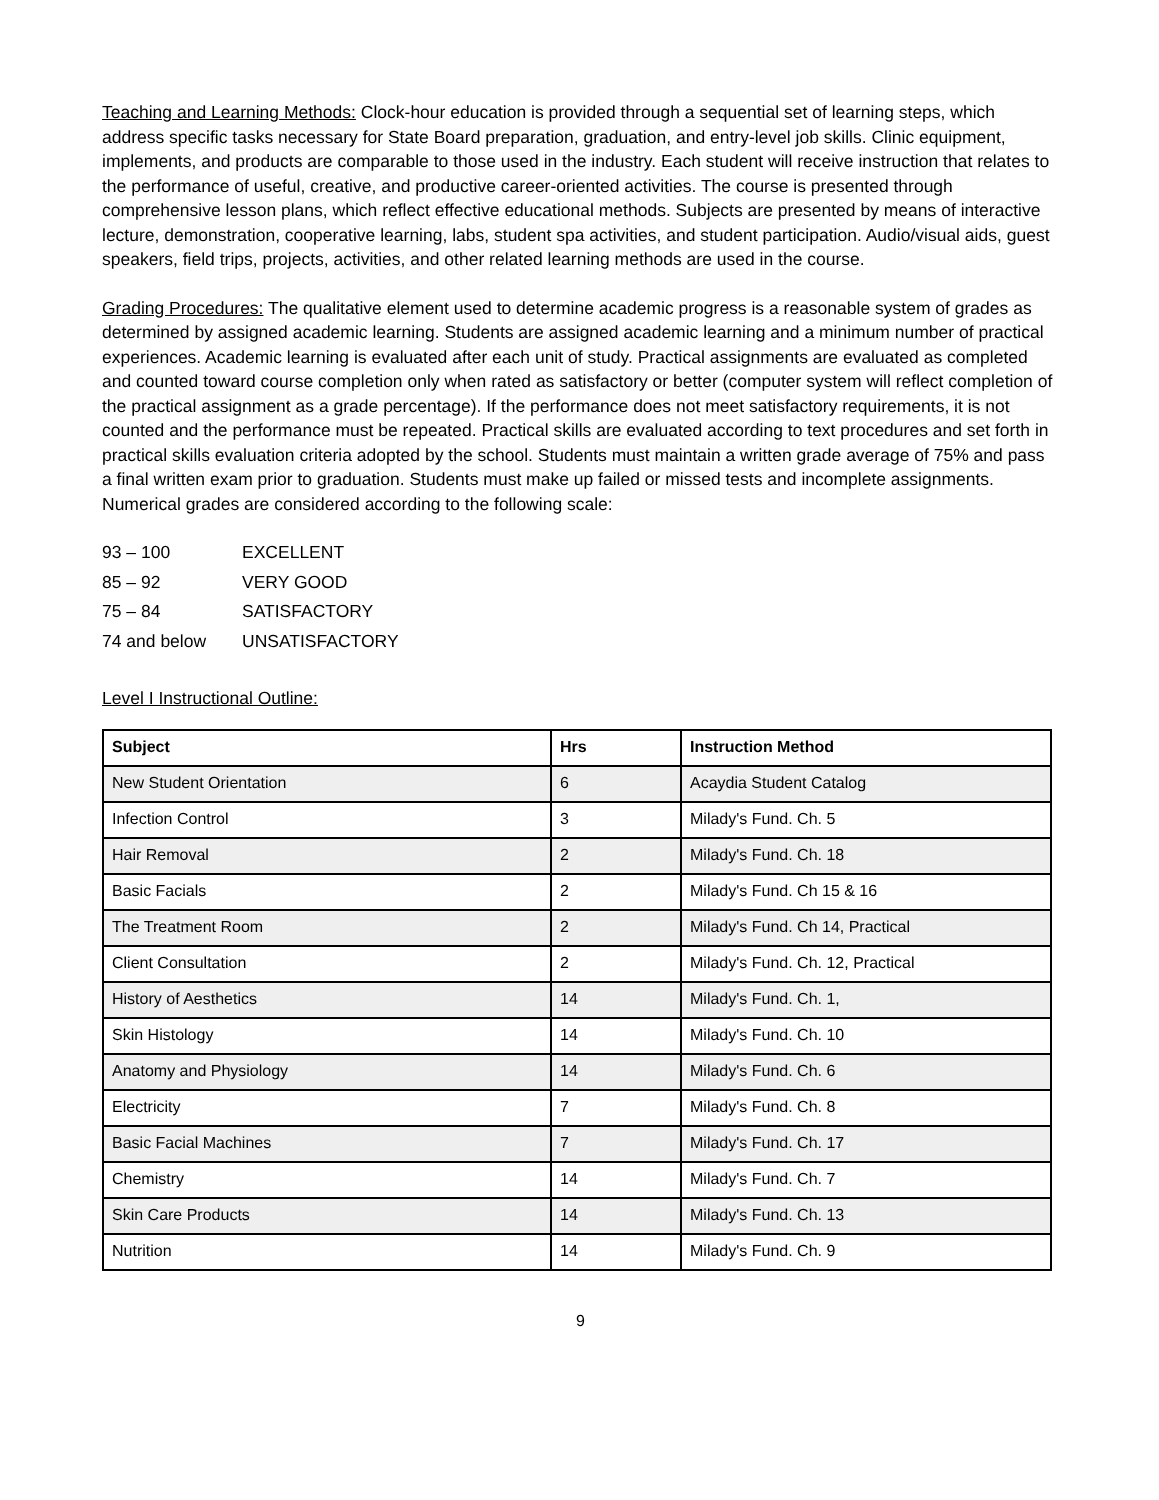Teaching and Learning Methods: Clock-hour education is provided through a sequential set of learning steps, which address specific tasks necessary for State Board preparation, graduation, and entry-level job skills. Clinic equipment, implements, and products are comparable to those used in the industry. Each student will receive instruction that relates to the performance of useful, creative, and productive career-oriented activities. The course is presented through comprehensive lesson plans, which reflect effective educational methods. Subjects are presented by means of interactive lecture, demonstration, cooperative learning, labs, student spa activities, and student participation. Audio/visual aids, guest speakers, field trips, projects, activities, and other related learning methods are used in the course.
Grading Procedures: The qualitative element used to determine academic progress is a reasonable system of grades as determined by assigned academic learning. Students are assigned academic learning and a minimum number of practical experiences. Academic learning is evaluated after each unit of study. Practical assignments are evaluated as completed and counted toward course completion only when rated as satisfactory or better (computer system will reflect completion of the practical assignment as a grade percentage). If the performance does not meet satisfactory requirements, it is not counted and the performance must be repeated. Practical skills are evaluated according to text procedures and set forth in practical skills evaluation criteria adopted by the school. Students must maintain a written grade average of 75% and pass a final written exam prior to graduation. Students must make up failed or missed tests and incomplete assignments. Numerical grades are considered according to the following scale:
93 – 100 EXCELLENT
85 – 92 VERY GOOD
75 – 84 SATISFACTORY
74 and below UNSATISFACTORY
Level I Instructional Outline:
| Subject | Hrs | Instruction Method |
| --- | --- | --- |
| New Student Orientation | 6 | Acaydia Student Catalog |
| Infection Control | 3 | Milady's Fund. Ch. 5 |
| Hair Removal | 2 | Milady's Fund. Ch. 18 |
| Basic Facials | 2 | Milady's Fund. Ch 15 & 16 |
| The Treatment Room | 2 | Milady's Fund. Ch 14, Practical |
| Client Consultation | 2 | Milady's Fund. Ch. 12, Practical |
| History of Aesthetics | 14 | Milady's Fund. Ch. 1, |
| Skin Histology | 14 | Milady's Fund. Ch. 10 |
| Anatomy and Physiology | 14 | Milady's Fund. Ch. 6 |
| Electricity | 7 | Milady's Fund. Ch. 8 |
| Basic Facial Machines | 7 | Milady's Fund. Ch. 17 |
| Chemistry | 14 | Milady's Fund. Ch. 7 |
| Skin Care Products | 14 | Milady's Fund. Ch. 13 |
| Nutrition | 14 | Milady's Fund. Ch. 9 |
9